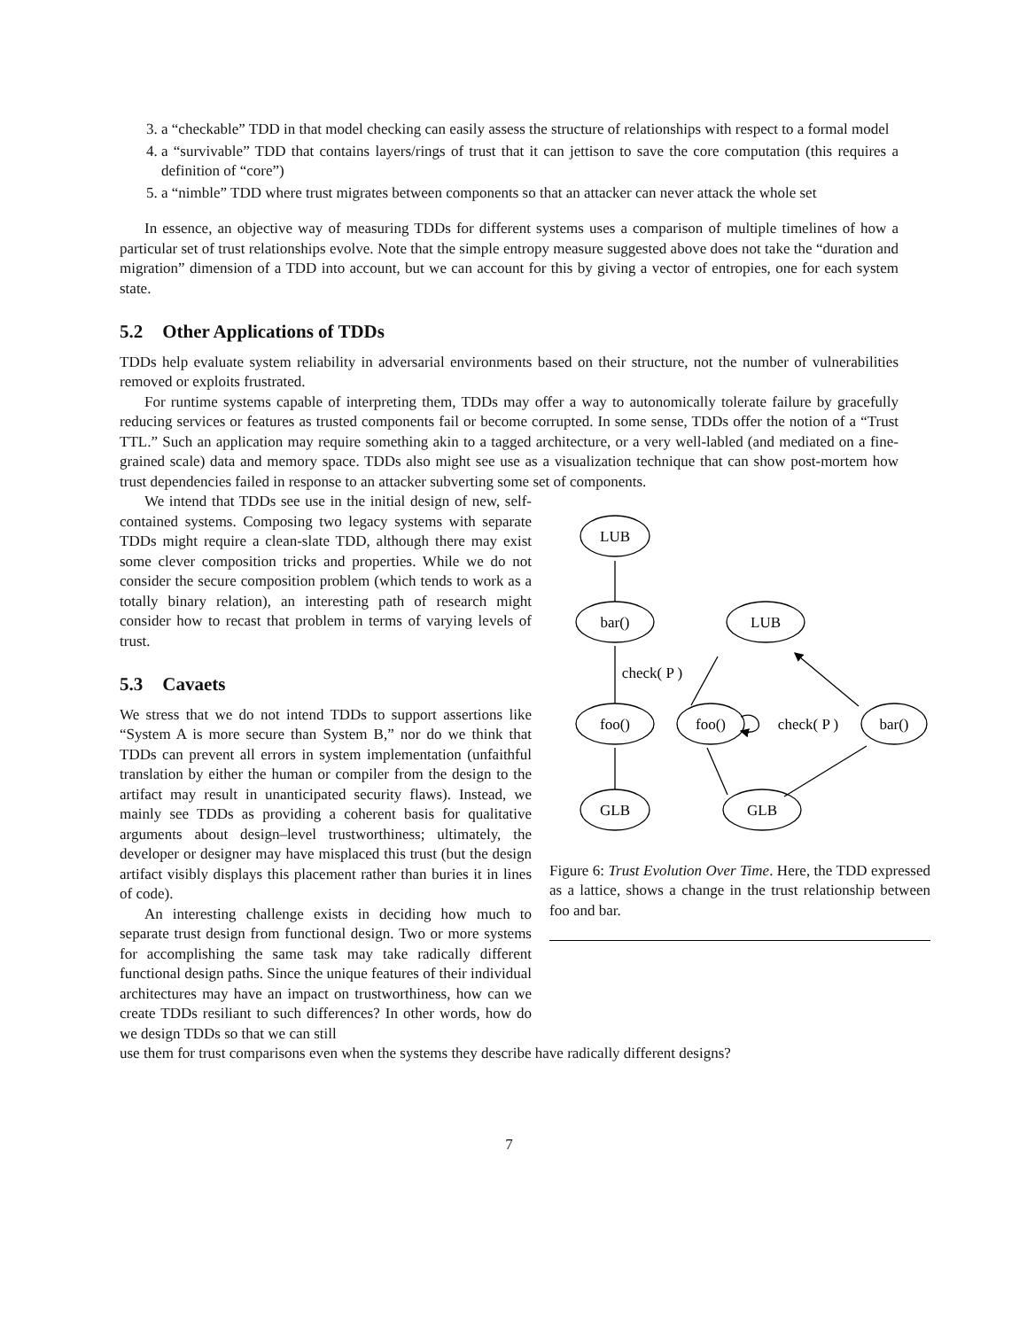3. a “checkable” TDD in that model checking can easily assess the structure of relationships with respect to a formal model
4. a “survivable” TDD that contains layers/rings of trust that it can jettison to save the core computation (this requires a definition of “core”)
5. a “nimble” TDD where trust migrates between components so that an attacker can never attack the whole set
In essence, an objective way of measuring TDDs for different systems uses a comparison of multiple timelines of how a particular set of trust relationships evolve. Note that the simple entropy measure suggested above does not take the “duration and migration” dimension of a TDD into account, but we can account for this by giving a vector of entropies, one for each system state.
5.2 Other Applications of TDDs
TDDs help evaluate system reliability in adversarial environments based on their structure, not the number of vulnerabilities removed or exploits frustrated.
For runtime systems capable of interpreting them, TDDs may offer a way to autonomically tolerate failure by gracefully reducing services or features as trusted components fail or become corrupted. In some sense, TDDs offer the notion of a “Trust TTL.” Such an application may require something akin to a tagged architecture, or a very well-labled (and mediated on a fine-grained scale) data and memory space. TDDs also might see use as a visualization technique that can show post-mortem how trust dependencies failed in response to an attacker subverting some set of components.
We intend that TDDs see use in the initial design of new, self-contained systems. Composing two legacy systems with separate TDDs might require a clean-slate TDD, although there may exist some clever composition tricks and properties. While we do not consider the secure composition problem (which tends to work as a totally binary relation), an interesting path of research might consider how to recast that problem in terms of varying levels of trust.
5.3 Cavaets
We stress that we do not intend TDDs to support assertions like “System A is more secure than System B,” nor do we think that TDDs can prevent all errors in system implementation (unfaithful translation by either the human or compiler from the design to the artifact may result in unanticipated security flaws). Instead, we mainly see TDDs as providing a coherent basis for qualitative arguments about design–level trustworthiness; ultimately, the developer or designer may have misplaced this trust (but the design artifact visibly displays this placement rather than buries it in lines of code).
An interesting challenge exists in deciding how much to separate trust design from functional design. Two or more systems for accomplishing the same task may take radically different functional design paths. Since the unique features of their individual architectures may have an impact on trustworthiness, how can we create TDDs resiliant to such differences? In other words, how do we design TDDs so that we can still
LUB
bar()
foo()
GLB
LUB
foo()
bar()
GLB
check( P )
check( P )
Figure 6: Trust Evolution Over Time. Here, the TDD expressed as a lattice, shows a change in the trust relationship between foo and bar.
use them for trust comparisons even when the systems they describe have radically different designs?
7